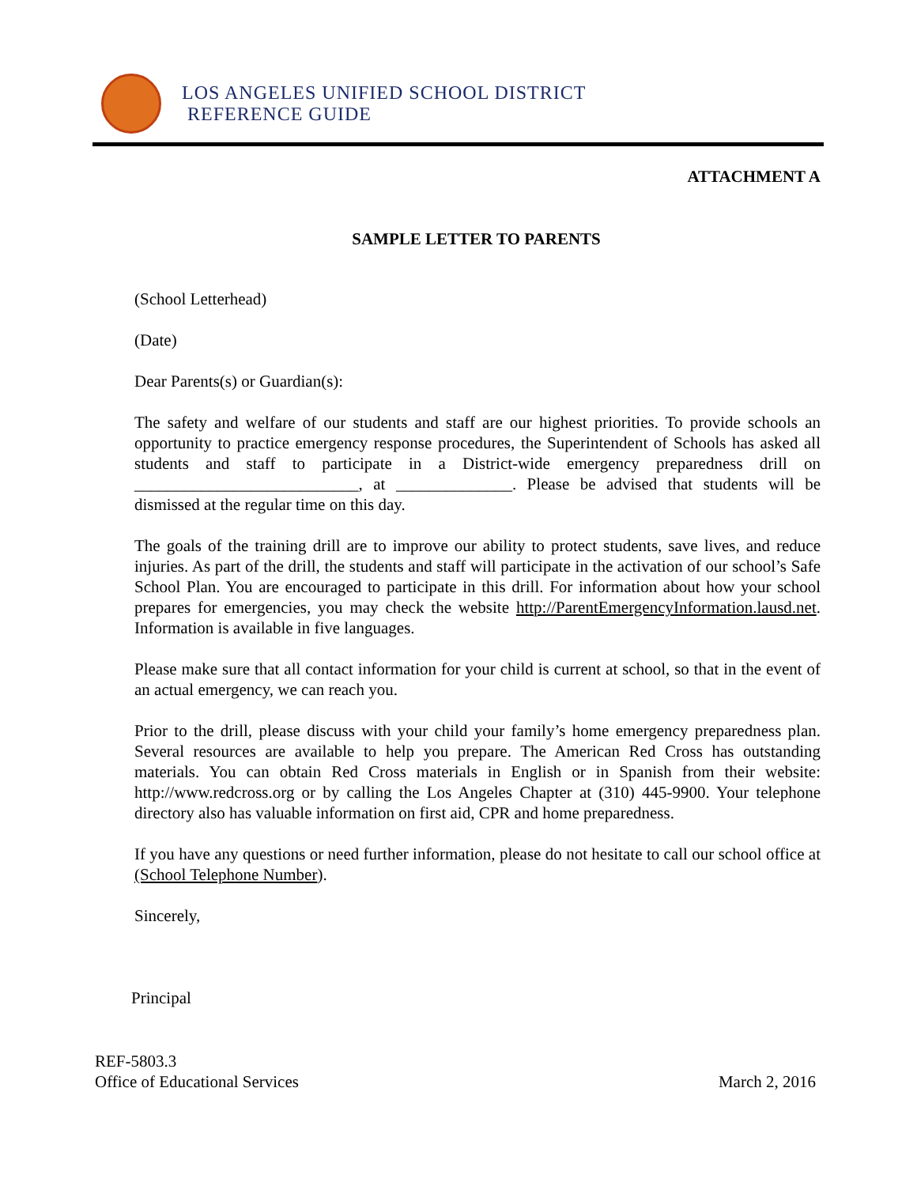LOS ANGELES UNIFIED SCHOOL DISTRICT
REFERENCE GUIDE
ATTACHMENT A
SAMPLE LETTER TO PARENTS
(School Letterhead)
(Date)
Dear Parents(s) or Guardian(s):
The safety and welfare of our students and staff are our highest priorities. To provide schools an opportunity to practice emergency response procedures, the Superintendent of Schools has asked all students and staff to participate in a District-wide emergency preparedness drill on ___________________________, at ______________. Please be advised that students will be dismissed at the regular time on this day.
The goals of the training drill are to improve our ability to protect students, save lives, and reduce injuries. As part of the drill, the students and staff will participate in the activation of our school’s Safe School Plan. You are encouraged to participate in this drill. For information about how your school prepares for emergencies, you may check the website http://ParentEmergencyInformation.lausd.net. Information is available in five languages.
Please make sure that all contact information for your child is current at school, so that in the event of an actual emergency, we can reach you.
Prior to the drill, please discuss with your child your family’s home emergency preparedness plan. Several resources are available to help you prepare. The American Red Cross has outstanding materials. You can obtain Red Cross materials in English or in Spanish from their website: http://www.redcross.org or by calling the Los Angeles Chapter at (310) 445-9900. Your telephone directory also has valuable information on first aid, CPR and home preparedness.
If you have any questions or need further information, please do not hesitate to call our school office at (School Telephone Number).
Sincerely,
Principal
REF-5803.3
Office of Educational Services
March 2, 2016